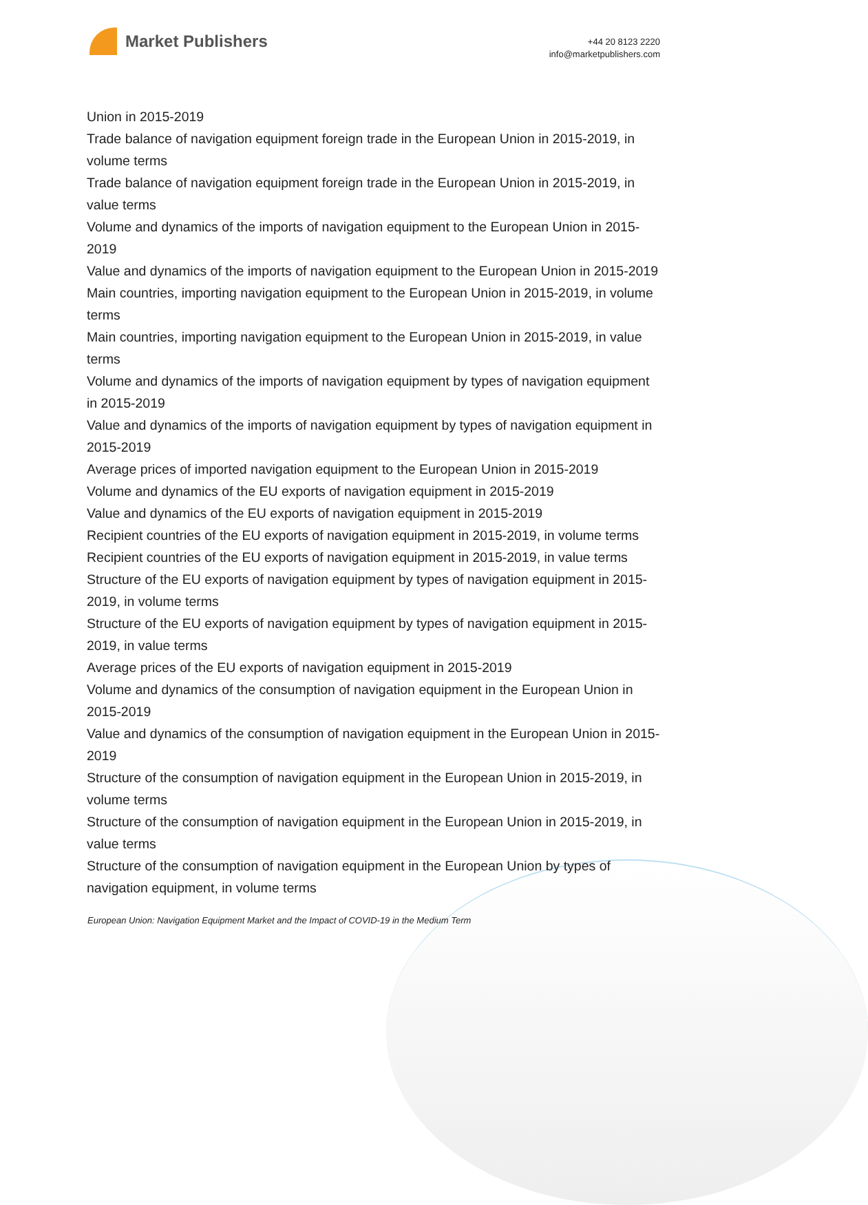Market Publishers
+44 20 8123 2220
info@marketpublishers.com
Union in 2015-2019
Trade balance of navigation equipment foreign trade in the European Union in 2015-2019, in volume terms
Trade balance of navigation equipment foreign trade in the European Union in 2015-2019, in value terms
Volume and dynamics of the imports of navigation equipment to the European Union in 2015-2019
Value and dynamics of the imports of navigation equipment to the European Union in 2015-2019
Main countries, importing navigation equipment to the European Union in 2015-2019, in volume terms
Main countries, importing navigation equipment to the European Union in 2015-2019, in value terms
Volume and dynamics of the imports of navigation equipment by types of navigation equipment in 2015-2019
Value and dynamics of the imports of navigation equipment by types of navigation equipment in 2015-2019
Average prices of imported navigation equipment to the European Union in 2015-2019
Volume and dynamics of the EU exports of navigation equipment in 2015-2019
Value and dynamics of the EU exports of navigation equipment in 2015-2019
Recipient countries of the EU exports of navigation equipment in 2015-2019, in volume terms
Recipient countries of the EU exports of navigation equipment in 2015-2019, in value terms
Structure of the EU exports of navigation equipment by types of navigation equipment in 2015-2019, in volume terms
Structure of the EU exports of navigation equipment by types of navigation equipment in 2015-2019, in value terms
Average prices of the EU exports of navigation equipment in 2015-2019
Volume and dynamics of the consumption of navigation equipment in the European Union in 2015-2019
Value and dynamics of the consumption of navigation equipment in the European Union in 2015-2019
Structure of the consumption of navigation equipment in the European Union in 2015-2019, in volume terms
Structure of the consumption of navigation equipment in the European Union in 2015-2019, in value terms
Structure of the consumption of navigation equipment in the European Union by types of navigation equipment, in volume terms
European Union: Navigation Equipment Market and the Impact of COVID-19 in the Medium Term